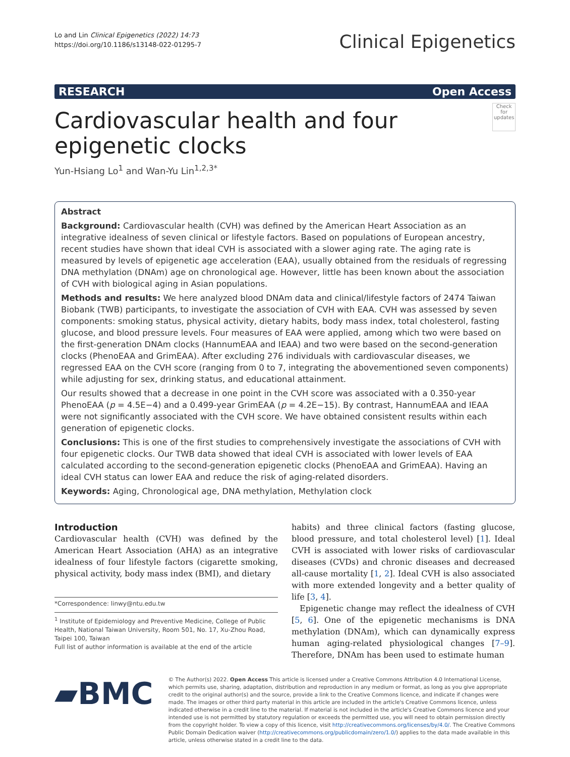Lo and Lin Clinical Epigenetics (2022) 14:73
https://doi.org/10.1186/s13148-022-01295-7
Clinical Epigenetics
RESEARCH Open Access
Cardiovascular health and four epigenetic clocks
Check for updates
Yun-Hsiang Lo<sup>1</sup> and Wan-Yu Lin<sup>1,2,3*</sup>
Abstract
Background: Cardiovascular health (CVH) was defined by the American Heart Association as an integrative idealness of seven clinical or lifestyle factors. Based on populations of European ancestry, recent studies have shown that ideal CVH is associated with a slower aging rate. The aging rate is measured by levels of epigenetic age acceleration (EAA), usually obtained from the residuals of regressing DNA methylation (DNAm) age on chronological age. However, little has been known about the association of CVH with biological aging in Asian populations.
Methods and results: We here analyzed blood DNAm data and clinical/lifestyle factors of 2474 Taiwan Biobank (TWB) participants, to investigate the association of CVH with EAA. CVH was assessed by seven components: smoking status, physical activity, dietary habits, body mass index, total cholesterol, fasting glucose, and blood pressure levels. Four measures of EAA were applied, among which two were based on the first-generation DNAm clocks (HannumEAA and IEAA) and two were based on the second-generation clocks (PhenoEAA and GrimEAA). After excluding 276 individuals with cardiovascular diseases, we regressed EAA on the CVH score (ranging from 0 to 7, integrating the abovementioned seven components) while adjusting for sex, drinking status, and educational attainment.
Our results showed that a decrease in one point in the CVH score was associated with a 0.350-year PhenoEAA (p = 4.5E−4) and a 0.499-year GrimEAA (p = 4.2E−15). By contrast, HannumEAA and IEAA were not significantly associated with the CVH score. We have obtained consistent results within each generation of epigenetic clocks.
Conclusions: This is one of the first studies to comprehensively investigate the associations of CVH with four epigenetic clocks. Our TWB data showed that ideal CVH is associated with lower levels of EAA calculated according to the second-generation epigenetic clocks (PhenoEAA and GrimEAA). Having an ideal CVH status can lower EAA and reduce the risk of aging-related disorders.
Keywords: Aging, Chronological age, DNA methylation, Methylation clock
Introduction
Cardiovascular health (CVH) was defined by the American Heart Association (AHA) as an integrative idealness of four lifestyle factors (cigarette smoking, physical activity, body mass index (BMI), and dietary
*Correspondence: linwy@ntu.edu.tw
<sup>1</sup> Institute of Epidemiology and Preventive Medicine, College of Public Health, National Taiwan University, Room 501, No. 17, Xu-Zhou Road, Taipei 100, Taiwan
Full list of author information is available at the end of the article
habits) and three clinical factors (fasting glucose, blood pressure, and total cholesterol level) [1]. Ideal CVH is associated with lower risks of cardiovascular diseases (CVDs) and chronic diseases and decreased all-cause mortality [1, 2]. Ideal CVH is also associated with more extended longevity and a better quality of life [3, 4].
Epigenetic change may reflect the idealness of CVH [5, 6]. One of the epigenetic mechanisms is DNA methylation (DNAm), which can dynamically express human aging-related physiological changes [7–9]. Therefore, DNAm has been used to estimate human
▰BMC
© The Author(s) 2022. Open Access This article is licensed under a Creative Commons Attribution 4.0 International License, which permits use, sharing, adaptation, distribution and reproduction in any medium or format, as long as you give appropriate credit to the original author(s) and the source, provide a link to the Creative Commons licence, and indicate if changes were made. The images or other third party material in this article are included in the article's Creative Commons licence, unless indicated otherwise in a credit line to the material. If material is not included in the article's Creative Commons licence and your intended use is not permitted by statutory regulation or exceeds the permitted use, you will need to obtain permission directly from the copyright holder. To view a copy of this licence, visit http://creativecommons.org/licenses/by/4.0/. The Creative Commons Public Domain Dedication waiver (http://creativecommons.org/publicdomain/zero/1.0/) applies to the data made available in this article, unless otherwise stated in a credit line to the data.